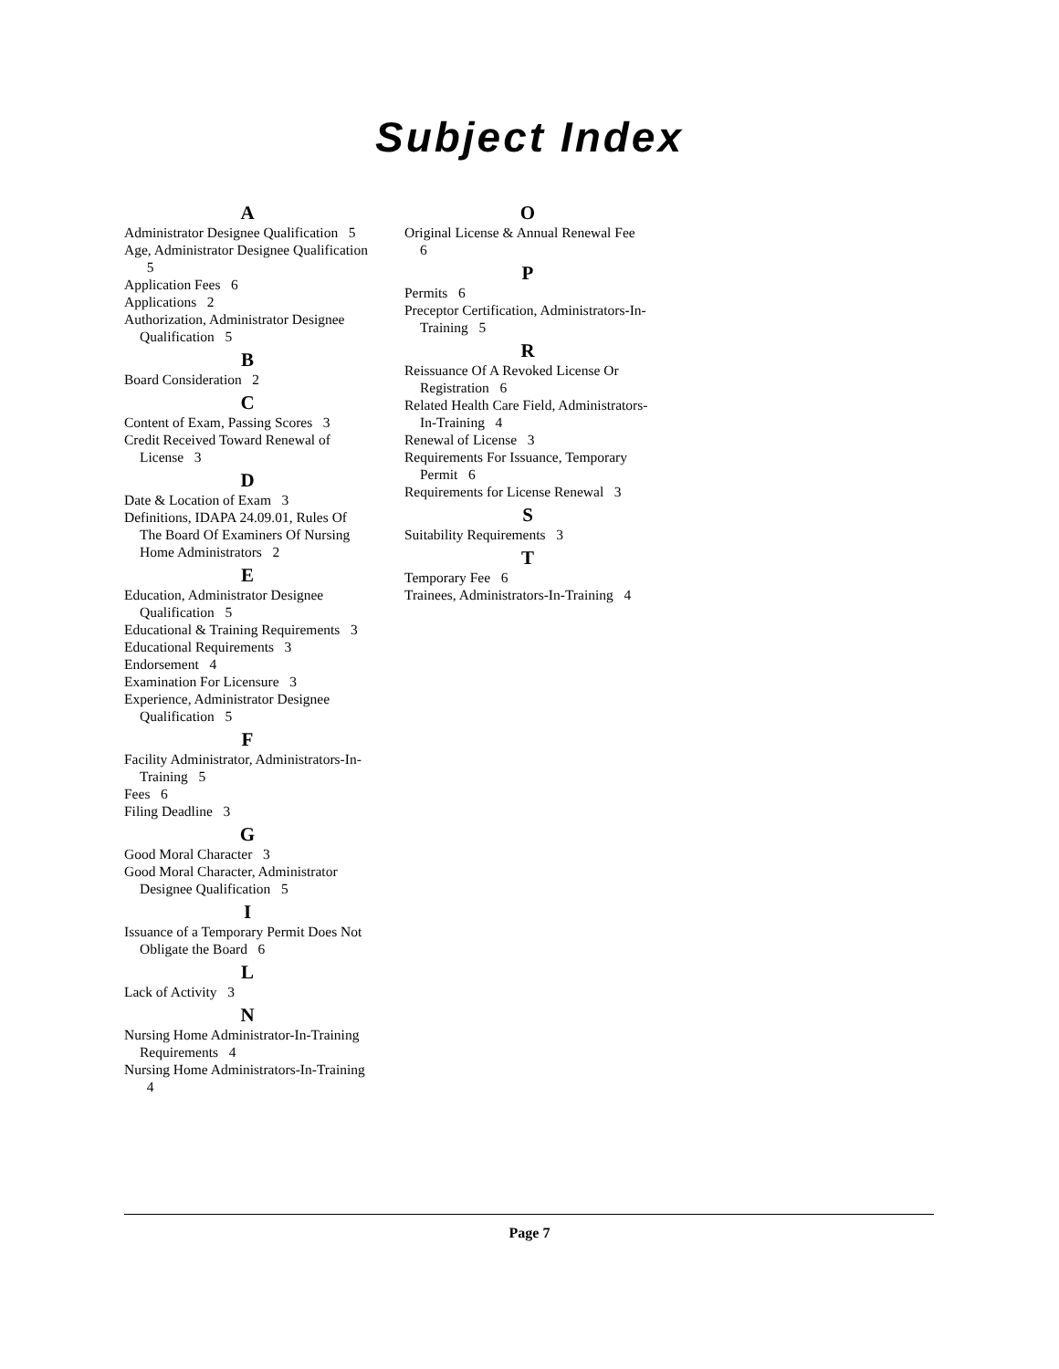Subject Index
A
Administrator Designee Qualification 5
Age, Administrator Designee Qualification 5
Application Fees 6
Applications 2
Authorization, Administrator Designee Qualification 5
B
Board Consideration 2
C
Content of Exam, Passing Scores 3
Credit Received Toward Renewal of License 3
D
Date & Location of Exam 3
Definitions, IDAPA 24.09.01, Rules Of The Board Of Examiners Of Nursing Home Administrators 2
E
Education, Administrator Designee Qualification 5
Educational & Training Requirements 3
Educational Requirements 3
Endorsement 4
Examination For Licensure 3
Experience, Administrator Designee Qualification 5
F
Facility Administrator, Administrators-In-Training 5
Fees 6
Filing Deadline 3
G
Good Moral Character 3
Good Moral Character, Administrator Designee Qualification 5
I
Issuance of a Temporary Permit Does Not Obligate the Board 6
L
Lack of Activity 3
N
Nursing Home Administrator-In-Training Requirements 4
Nursing Home Administrators-In-Training 4
O
Original License & Annual Renewal Fee 6
P
Permits 6
Preceptor Certification, Administrators-In-Training 5
R
Reissuance Of A Revoked License Or Registration 6
Related Health Care Field, Administrators-In-Training 4
Renewal of License 3
Requirements For Issuance, Temporary Permit 6
Requirements for License Renewal 3
S
Suitability Requirements 3
T
Temporary Fee 6
Trainees, Administrators-In-Training 4
Page 7